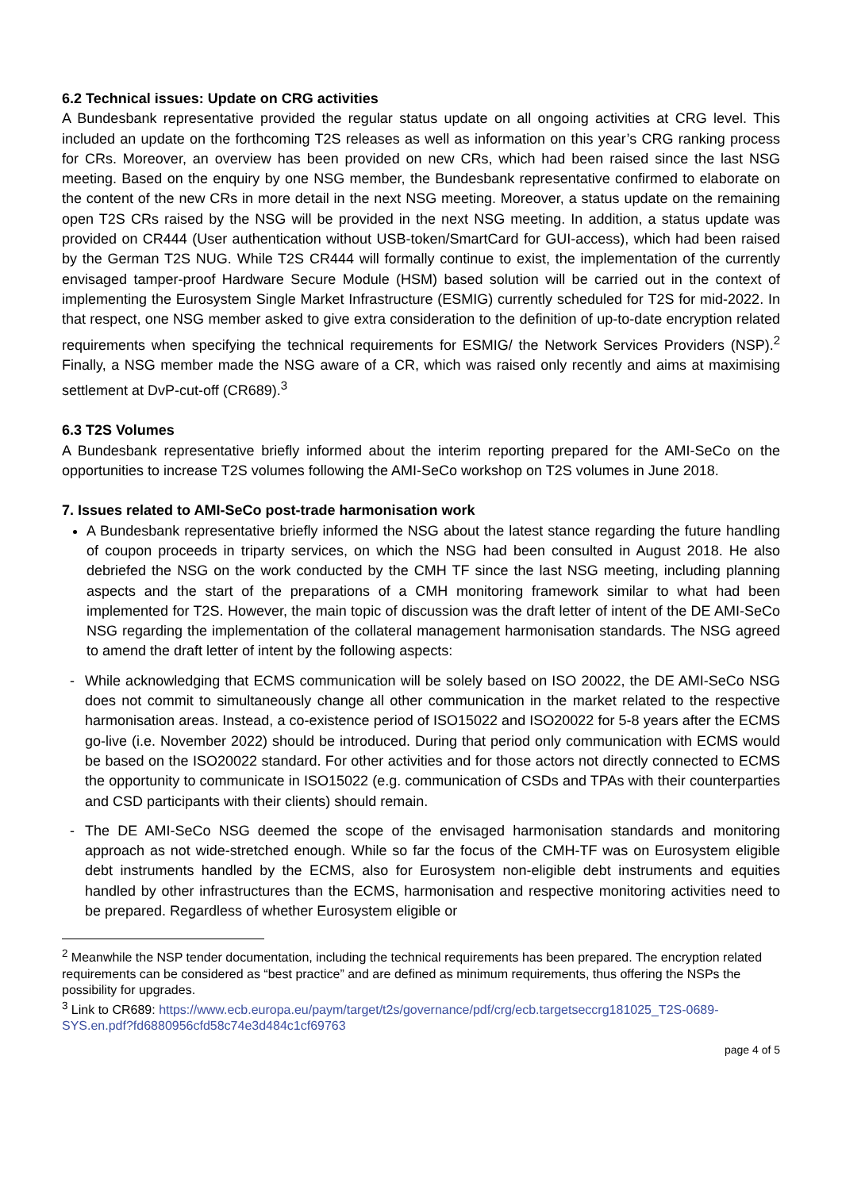6.2 Technical issues: Update on CRG activities
A Bundesbank representative provided the regular status update on all ongoing activities at CRG level. This included an update on the forthcoming T2S releases as well as information on this year’s CRG ranking process for CRs. Moreover, an overview has been provided on new CRs, which had been raised since the last NSG meeting. Based on the enquiry by one NSG member, the Bundesbank representative confirmed to elaborate on the content of the new CRs in more detail in the next NSG meeting. Moreover, a status update on the remaining open T2S CRs raised by the NSG will be provided in the next NSG meeting. In addition, a status update was provided on CR444 (User authentication without USB-token/SmartCard for GUI-access), which had been raised by the German T2S NUG. While T2S CR444 will formally continue to exist, the implementation of the currently envisaged tamper-proof Hardware Secure Module (HSM) based solution will be carried out in the context of implementing the Eurosystem Single Market Infrastructure (ESMIG) currently scheduled for T2S for mid-2022. In that respect, one NSG member asked to give extra consideration to the definition of up-to-date encryption related requirements when specifying the technical requirements for ESMIG/ the Network Services Providers (NSP).<sup>2</sup> Finally, a NSG member made the NSG aware of a CR, which was raised only recently and aims at maximising settlement at DvP-cut-off (CR689).<sup>3</sup>
6.3 T2S Volumes
A Bundesbank representative briefly informed about the interim reporting prepared for the AMI-SeCo on the opportunities to increase T2S volumes following the AMI-SeCo workshop on T2S volumes in June 2018.
7. Issues related to AMI-SeCo post-trade harmonisation work
A Bundesbank representative briefly informed the NSG about the latest stance regarding the future handling of coupon proceeds in triparty services, on which the NSG had been consulted in August 2018. He also debriefed the NSG on the work conducted by the CMH TF since the last NSG meeting, including planning aspects and the start of the preparations of a CMH monitoring framework similar to what had been implemented for T2S. However, the main topic of discussion was the draft letter of intent of the DE AMI-SeCo NSG regarding the implementation of the collateral management harmonisation standards. The NSG agreed to amend the draft letter of intent by the following aspects:
- While acknowledging that ECMS communication will be solely based on ISO 20022, the DE AMI-SeCo NSG does not commit to simultaneously change all other communication in the market related to the respective harmonisation areas. Instead, a co-existence period of ISO15022 and ISO20022 for 5-8 years after the ECMS go-live (i.e. November 2022) should be introduced. During that period only communication with ECMS would be based on the ISO20022 standard. For other activities and for those actors not directly connected to ECMS the opportunity to communicate in ISO15022 (e.g. communication of CSDs and TPAs with their counterparties and CSD participants with their clients) should remain.
- The DE AMI-SeCo NSG deemed the scope of the envisaged harmonisation standards and monitoring approach as not wide-stretched enough. While so far the focus of the CMH-TF was on Eurosystem eligible debt instruments handled by the ECMS, also for Eurosystem non-eligible debt instruments and equities handled by other infrastructures than the ECMS, harmonisation and respective monitoring activities need to be prepared. Regardless of whether Eurosystem eligible or
<sup>2</sup> Meanwhile the NSP tender documentation, including the technical requirements has been prepared. The encryption related requirements can be considered as “best practice” and are defined as minimum requirements, thus offering the NSPs the possibility for upgrades.
<sup>3</sup> Link to CR689: https://www.ecb.europa.eu/paym/target/t2s/governance/pdf/crg/ecb.targetseccrg181025_T2S-0689-SYS.en.pdf?fd6880956cfd58c74e3d484c1cf69763
page 4 of 5